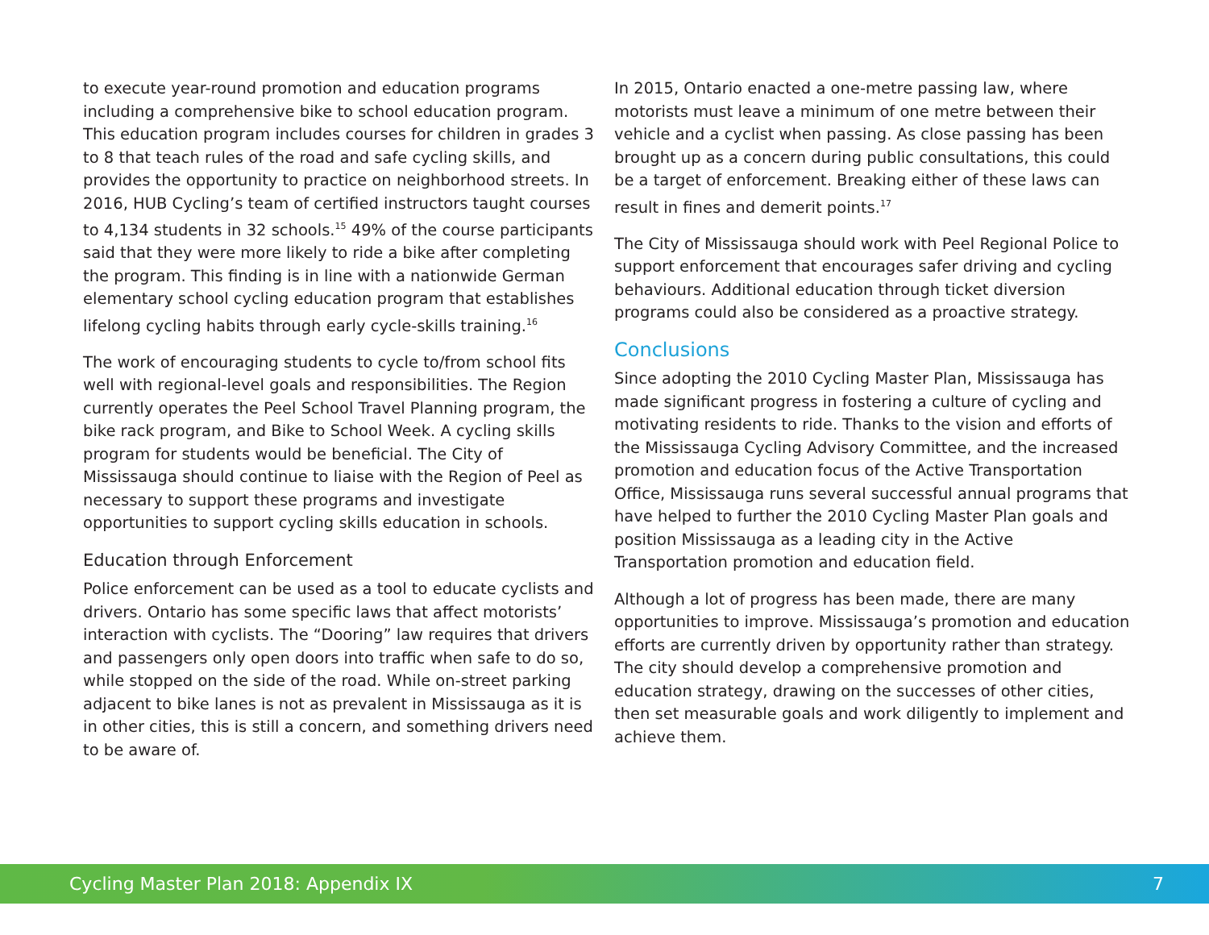to execute year-round promotion and education programs including a comprehensive bike to school education program. This education program includes courses for children in grades 3 to 8 that teach rules of the road and safe cycling skills, and provides the opportunity to practice on neighborhood streets. In 2016, HUB Cycling’s team of certified instructors taught courses to 4,134 students in 32 schools.<sup>15</sup> 49% of the course participants said that they were more likely to ride a bike after completing the program. This finding is in line with a nationwide German elementary school cycling education program that establishes lifelong cycling habits through early cycle-skills training.<sup>16</sup>
The work of encouraging students to cycle to/from school fits well with regional-level goals and responsibilities. The Region currently operates the Peel School Travel Planning program, the bike rack program, and Bike to School Week. A cycling skills program for students would be beneficial. The City of Mississauga should continue to liaise with the Region of Peel as necessary to support these programs and investigate opportunities to support cycling skills education in schools.
Education through Enforcement
Police enforcement can be used as a tool to educate cyclists and drivers. Ontario has some specific laws that affect motorists’ interaction with cyclists. The “Dooring” law requires that drivers and passengers only open doors into traffic when safe to do so, while stopped on the side of the road. While on-street parking adjacent to bike lanes is not as prevalent in Mississauga as it is in other cities, this is still a concern, and something drivers need to be aware of.
In 2015, Ontario enacted a one-metre passing law, where motorists must leave a minimum of one metre between their vehicle and a cyclist when passing. As close passing has been brought up as a concern during public consultations, this could be a target of enforcement. Breaking either of these laws can result in fines and demerit points.<sup>17</sup>
The City of Mississauga should work with Peel Regional Police to support enforcement that encourages safer driving and cycling behaviours. Additional education through ticket diversion programs could also be considered as a proactive strategy.
Conclusions
Since adopting the 2010 Cycling Master Plan, Mississauga has made significant progress in fostering a culture of cycling and motivating residents to ride. Thanks to the vision and efforts of the Mississauga Cycling Advisory Committee, and the increased promotion and education focus of the Active Transportation Office, Mississauga runs several successful annual programs that have helped to further the 2010 Cycling Master Plan goals and position Mississauga as a leading city in the Active Transportation promotion and education field.
Although a lot of progress has been made, there are many opportunities to improve. Mississauga’s promotion and education efforts are currently driven by opportunity rather than strategy. The city should develop a comprehensive promotion and education strategy, drawing on the successes of other cities, then set measurable goals and work diligently to implement and achieve them.
Cycling Master Plan 2018: Appendix IX 7